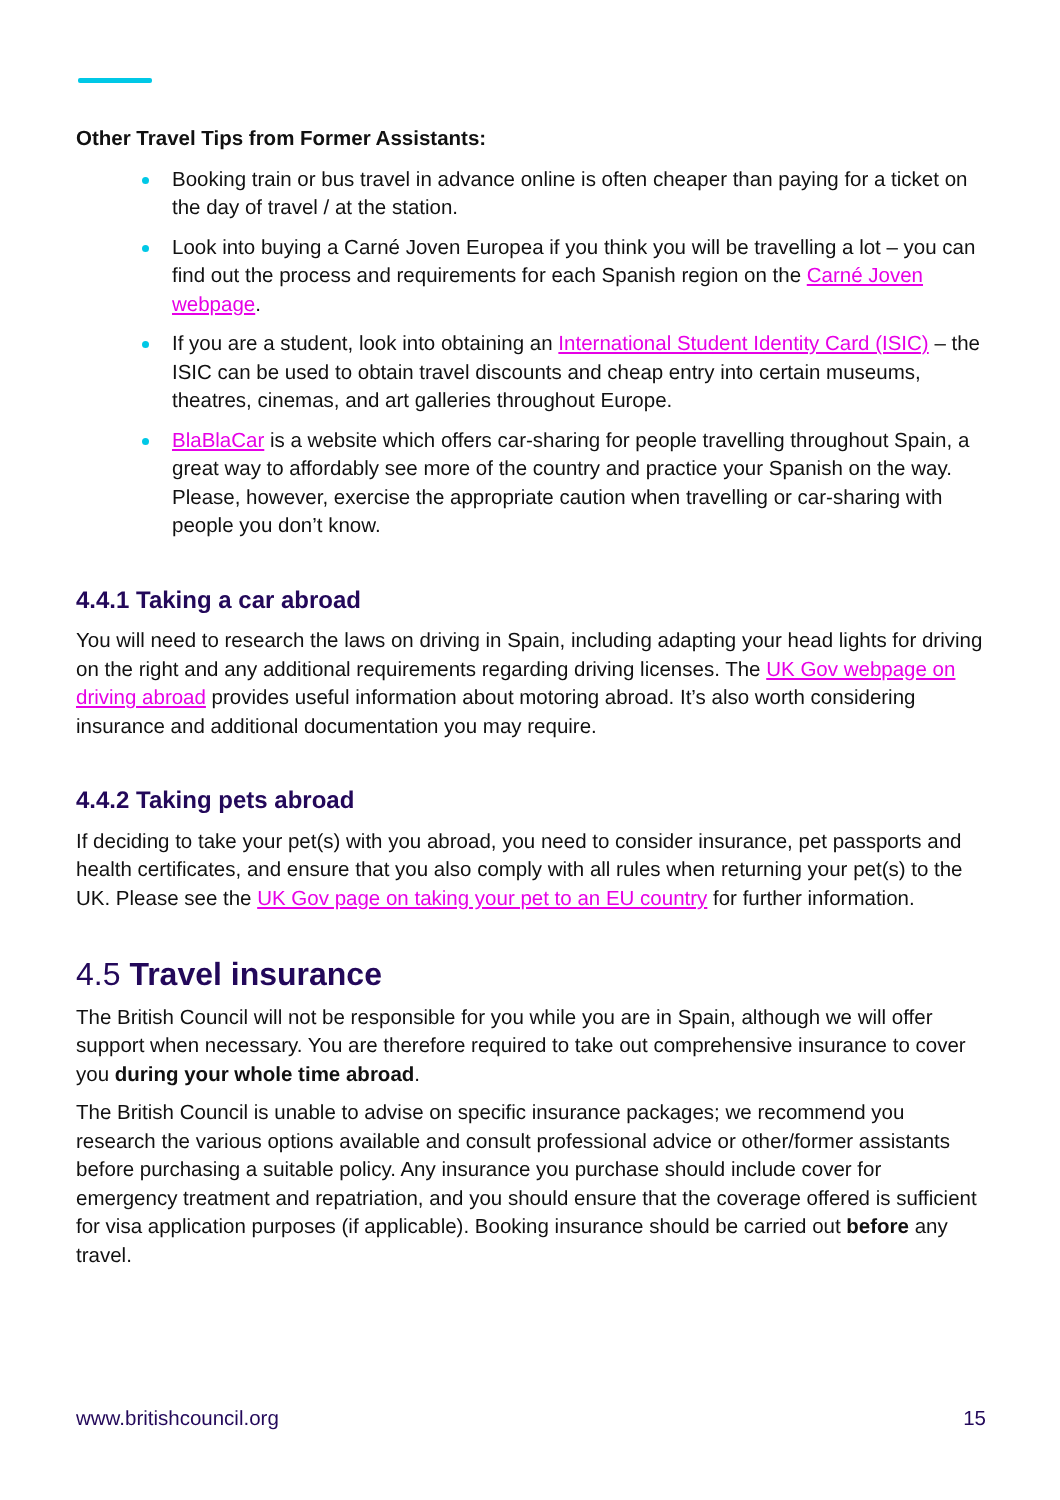Other Travel Tips from Former Assistants:
Booking train or bus travel in advance online is often cheaper than paying for a ticket on the day of travel / at the station.
Look into buying a Carné Joven Europea if you think you will be travelling a lot – you can find out the process and requirements for each Spanish region on the Carné Joven webpage.
If you are a student, look into obtaining an International Student Identity Card (ISIC) – the ISIC can be used to obtain travel discounts and cheap entry into certain museums, theatres, cinemas, and art galleries throughout Europe.
BlaBlaCar is a website which offers car-sharing for people travelling throughout Spain, a great way to affordably see more of the country and practice your Spanish on the way. Please, however, exercise the appropriate caution when travelling or car-sharing with people you don’t know.
4.4.1 Taking a car abroad
You will need to research the laws on driving in Spain, including adapting your head lights for driving on the right and any additional requirements regarding driving licenses. The UK Gov webpage on driving abroad provides useful information about motoring abroad. It’s also worth considering insurance and additional documentation you may require.
4.4.2 Taking pets abroad
If deciding to take your pet(s) with you abroad, you need to consider insurance, pet passports and health certificates, and ensure that you also comply with all rules when returning your pet(s) to the UK. Please see the UK Gov page on taking your pet to an EU country for further information.
4.5 Travel insurance
The British Council will not be responsible for you while you are in Spain, although we will offer support when necessary. You are therefore required to take out comprehensive insurance to cover you during your whole time abroad.
The British Council is unable to advise on specific insurance packages; we recommend you research the various options available and consult professional advice or other/former assistants before purchasing a suitable policy. Any insurance you purchase should include cover for emergency treatment and repatriation, and you should ensure that the coverage offered is sufficient for visa application purposes (if applicable). Booking insurance should be carried out before any travel.
www.britishcouncil.org 15